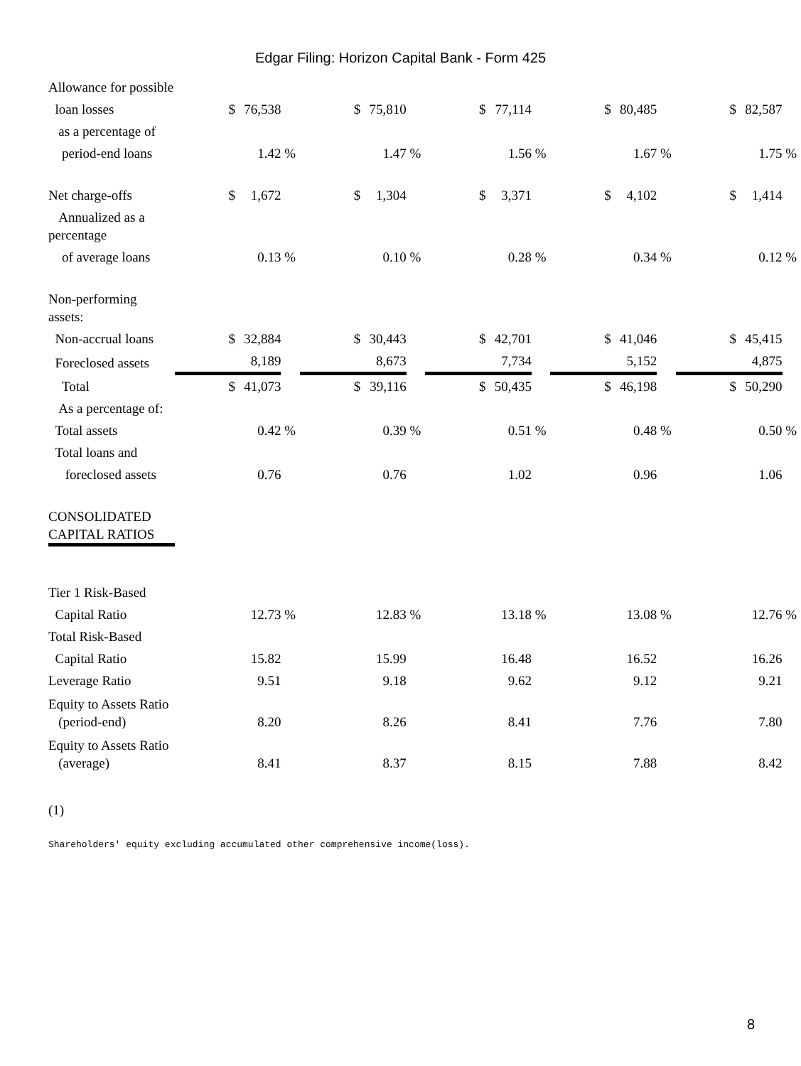Edgar Filing: Horizon Capital Bank - Form 425
| Allowance for possible | | | | | | | | | | | | | | | |
| loan losses | $ | 76,538 | | $ | 75,810 | | $ | 77,114 | | $ | 80,485 | | $ | 82,587 | |
| as a percentage of | | | | | | | | | | | | | | | |
| period-end loans | | 1.42 | % | | 1.47 | % | | 1.56 | % | | 1.67 | % | | 1.75 | % |
| Net charge-offs | $ | 1,672 | | $ | 1,304 | | $ | 3,371 | | $ | 4,102 | | $ | 1,414 | |
| Annualized as a percentage | | | | | | | | | | | | | | | |
| of average loans | | 0.13 | % | | 0.10 | % | | 0.28 | % | | 0.34 | % | | 0.12 | % |
| Non-performing assets: | | | | | | | | | | | | | | | |
| Non-accrual loans | $ | 32,884 | | $ | 30,443 | | $ | 42,701 | | $ | 41,046 | | $ | 45,415 | |
| Foreclosed assets | | 8,189 | | | 8,673 | | | 7,734 | | | 5,152 | | | 4,875 | |
| Total | $ | 41,073 | | $ | 39,116 | | $ | 50,435 | | $ | 46,198 | | $ | 50,290 | |
| As a percentage of: | | | | | | | | | | | | | | | |
| Total assets | | 0.42 | % | | 0.39 | % | | 0.51 | % | | 0.48 | % | | 0.50 | % |
| Total loans and | | | | | | | | | | | | | | | |
| foreclosed assets | | 0.76 | | | 0.76 | | | 1.02 | | | 0.96 | | | 1.06 | |
| CONSOLIDATED CAPITAL RATIOS | | | | | | | | | | | | | | | |
| Tier 1 Risk-Based | | | | | | | | | | | | | | | |
| Capital Ratio | | 12.73 | % | | 12.83 | % | | 13.18 | % | | 13.08 | % | | 12.76 | % |
| Total Risk-Based | | | | | | | | | | | | | | | |
| Capital Ratio | | 15.82 | | | 15.99 | | | 16.48 | | | 16.52 | | | 16.26 | |
| Leverage Ratio | | 9.51 | | | 9.18 | | | 9.62 | | | 9.12 | | | 9.21 | |
| Equity to Assets Ratio (period-end) | | 8.20 | | | 8.26 | | | 8.41 | | | 7.76 | | | 7.80 | |
| Equity to Assets Ratio (average) | | 8.41 | | | 8.37 | | | 8.15 | | | 7.88 | | | 8.42 | |
(1)
Shareholders' equity excluding accumulated other comprehensive income(loss).
8